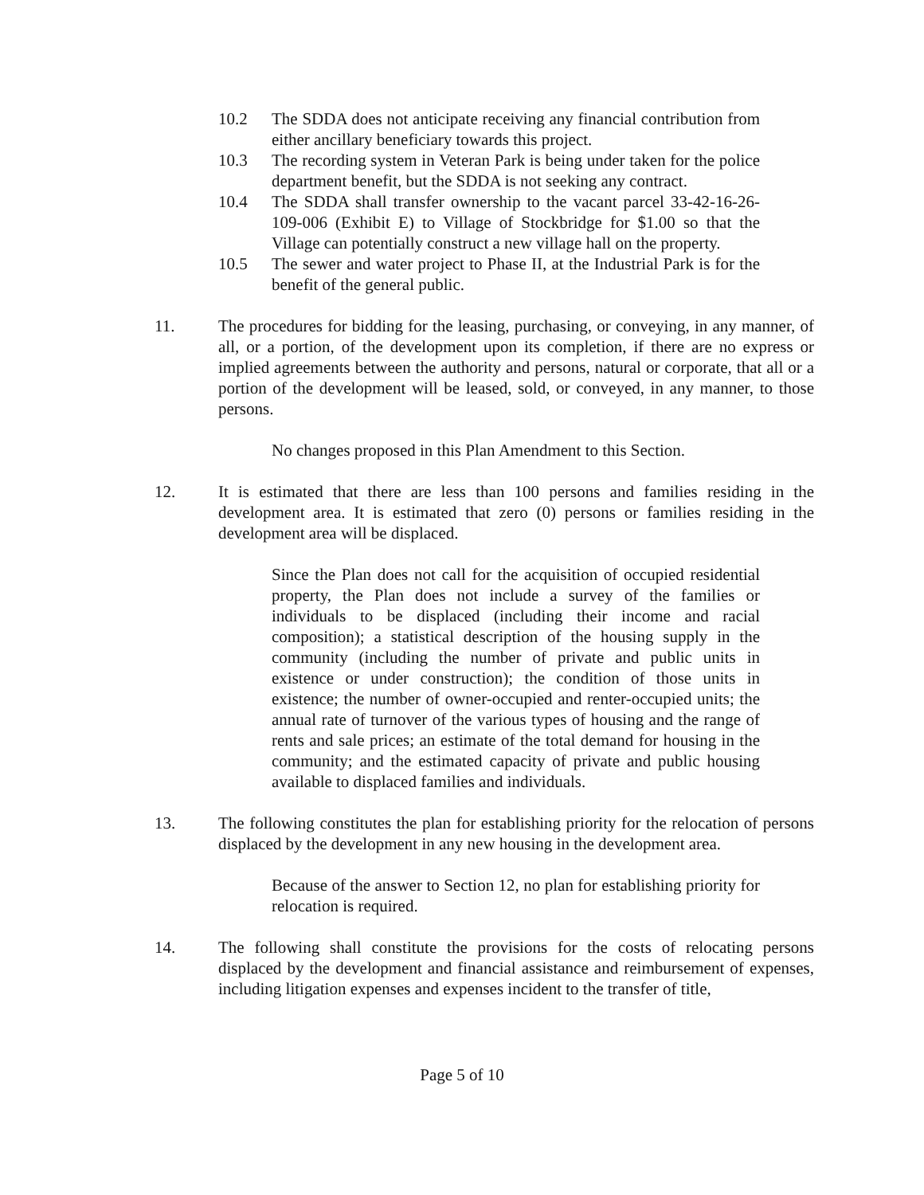10.2 The SDDA does not anticipate receiving any financial contribution from either ancillary beneficiary towards this project.
10.3 The recording system in Veteran Park is being under taken for the police department benefit, but the SDDA is not seeking any contract.
10.4 The SDDA shall transfer ownership to the vacant parcel 33-42-16-26-109-006 (Exhibit E) to Village of Stockbridge for $1.00 so that the Village can potentially construct a new village hall on the property.
10.5 The sewer and water project to Phase II, at the Industrial Park is for the benefit of the general public.
11. The procedures for bidding for the leasing, purchasing, or conveying, in any manner, of all, or a portion, of the development upon its completion, if there are no express or implied agreements between the authority and persons, natural or corporate, that all or a portion of the development will be leased, sold, or conveyed, in any manner, to those persons.
No changes proposed in this Plan Amendment to this Section.
12. It is estimated that there are less than 100 persons and families residing in the development area. It is estimated that zero (0) persons or families residing in the development area will be displaced.
Since the Plan does not call for the acquisition of occupied residential property, the Plan does not include a survey of the families or individuals to be displaced (including their income and racial composition); a statistical description of the housing supply in the community (including the number of private and public units in existence or under construction); the condition of those units in existence; the number of owner-occupied and renter-occupied units; the annual rate of turnover of the various types of housing and the range of rents and sale prices; an estimate of the total demand for housing in the community; and the estimated capacity of private and public housing available to displaced families and individuals.
13. The following constitutes the plan for establishing priority for the relocation of persons displaced by the development in any new housing in the development area.
Because of the answer to Section 12, no plan for establishing priority for relocation is required.
14. The following shall constitute the provisions for the costs of relocating persons displaced by the development and financial assistance and reimbursement of expenses, including litigation expenses and expenses incident to the transfer of title,
Page 5 of 10